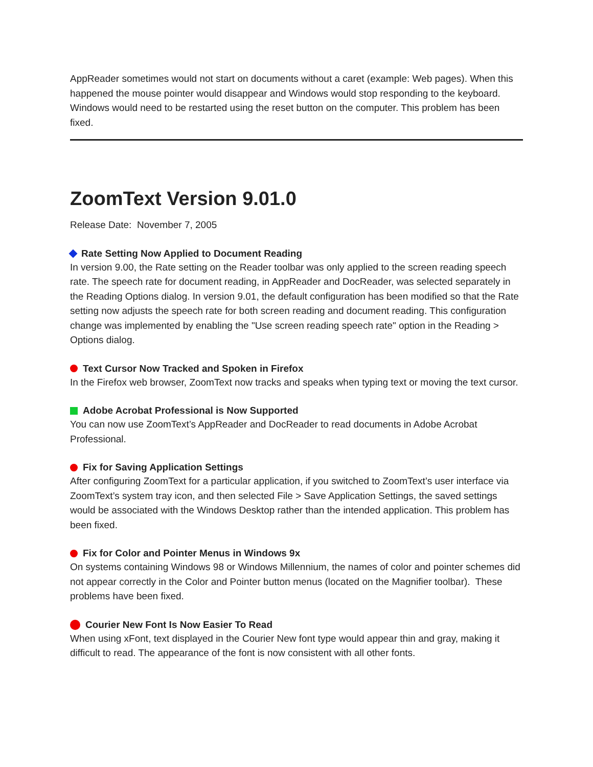AppReader sometimes would not start on documents without a caret (example: Web pages). When this happened the mouse pointer would disappear and Windows would stop responding to the keyboard. Windows would need to be restarted using the reset button on the computer. This problem has been fixed.
ZoomText Version 9.01.0
Release Date: November 7, 2005
Rate Setting Now Applied to Document Reading
In version 9.00, the Rate setting on the Reader toolbar was only applied to the screen reading speech rate. The speech rate for document reading, in AppReader and DocReader, was selected separately in the Reading Options dialog. In version 9.01, the default configuration has been modified so that the Rate setting now adjusts the speech rate for both screen reading and document reading. This configuration change was implemented by enabling the "Use screen reading speech rate" option in the Reading > Options dialog.
Text Cursor Now Tracked and Spoken in Firefox
In the Firefox web browser, ZoomText now tracks and speaks when typing text or moving the text cursor.
Adobe Acrobat Professional is Now Supported
You can now use ZoomText’s AppReader and DocReader to read documents in Adobe Acrobat Professional.
Fix for Saving Application Settings
After configuring ZoomText for a particular application, if you switched to ZoomText’s user interface via ZoomText’s system tray icon, and then selected File > Save Application Settings, the saved settings would be associated with the Windows Desktop rather than the intended application. This problem has been fixed.
Fix for Color and Pointer Menus in Windows 9x
On systems containing Windows 98 or Windows Millennium, the names of color and pointer schemes did not appear correctly in the Color and Pointer button menus (located on the Magnifier toolbar). These problems have been fixed.
Courier New Font Is Now Easier To Read
When using xFont, text displayed in the Courier New font type would appear thin and gray, making it difficult to read. The appearance of the font is now consistent with all other fonts.